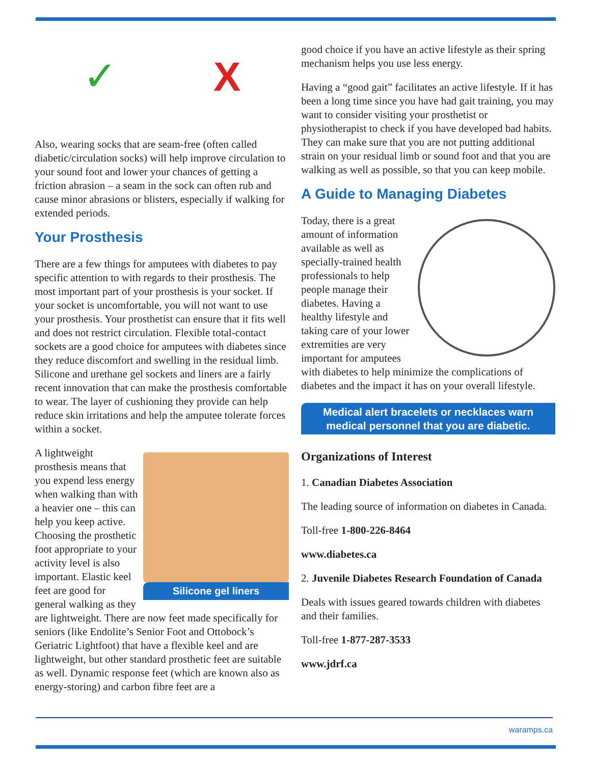✓ X
Also, wearing socks that are seam-free (often called diabetic/circulation socks) will help improve circulation to your sound foot and lower your chances of getting a friction abrasion – a seam in the sock can often rub and cause minor abrasions or blisters, especially if walking for extended periods.
Your Prosthesis
There are a few things for amputees with diabetes to pay specific attention to with regards to their prosthesis. The most important part of your prosthesis is your socket. If your socket is uncomfortable, you will not want to use your prosthesis. Your prosthetist can ensure that it fits well and does not restrict circulation. Flexible total-contact sockets are a good choice for amputees with diabetes since they reduce discomfort and swelling in the residual limb. Silicone and urethane gel sockets and liners are a fairly recent innovation that can make the prosthesis comfortable to wear. The layer of cushioning they provide can help reduce skin irritations and help the amputee tolerate forces within a socket.
Silicone gel liners
A lightweight prosthesis means that you expend less energy when walking than with a heavier one – this can help you keep active. Choosing the prosthetic foot appropriate to your activity level is also important. Elastic keel feet are good for general walking as they are lightweight. There are now feet made specifically for seniors (like Endolite’s Senior Foot and Ottobock’s Geriatric Lightfoot) that have a flexible keel and are lightweight, but other standard prosthetic feet are suitable as well. Dynamic response feet (which are known also as energy-storing) and carbon fibre feet are a
good choice if you have an active lifestyle as their spring mechanism helps you use less energy.
Having a “good gait” facilitates an active lifestyle. If it has been a long time since you have had gait training, you may want to consider visiting your prosthetist or physiotherapist to check if you have developed bad habits. They can make sure that you are not putting additional strain on your residual limb or sound foot and that you are walking as well as possible, so that you can keep mobile.
A Guide to Managing Diabetes
Today, there is a great amount of information available as well as specially-trained health professionals to help people manage their diabetes. Having a healthy lifestyle and taking care of your lower extremities are very important for amputees with diabetes to help minimize the complications of diabetes and the impact it has on your overall lifestyle.
Medical alert bracelets or necklaces warn medical personnel that you are diabetic.
Organizations of Interest
1. Canadian Diabetes Association
The leading source of information on diabetes in Canada.
Toll-free 1-800-226-8464
www.diabetes.ca
2. Juvenile Diabetes Research Foundation of Canada
Deals with issues geared towards children with diabetes and their families.
Toll-free 1-877-287-3533
www.jdrf.ca
waramps.ca